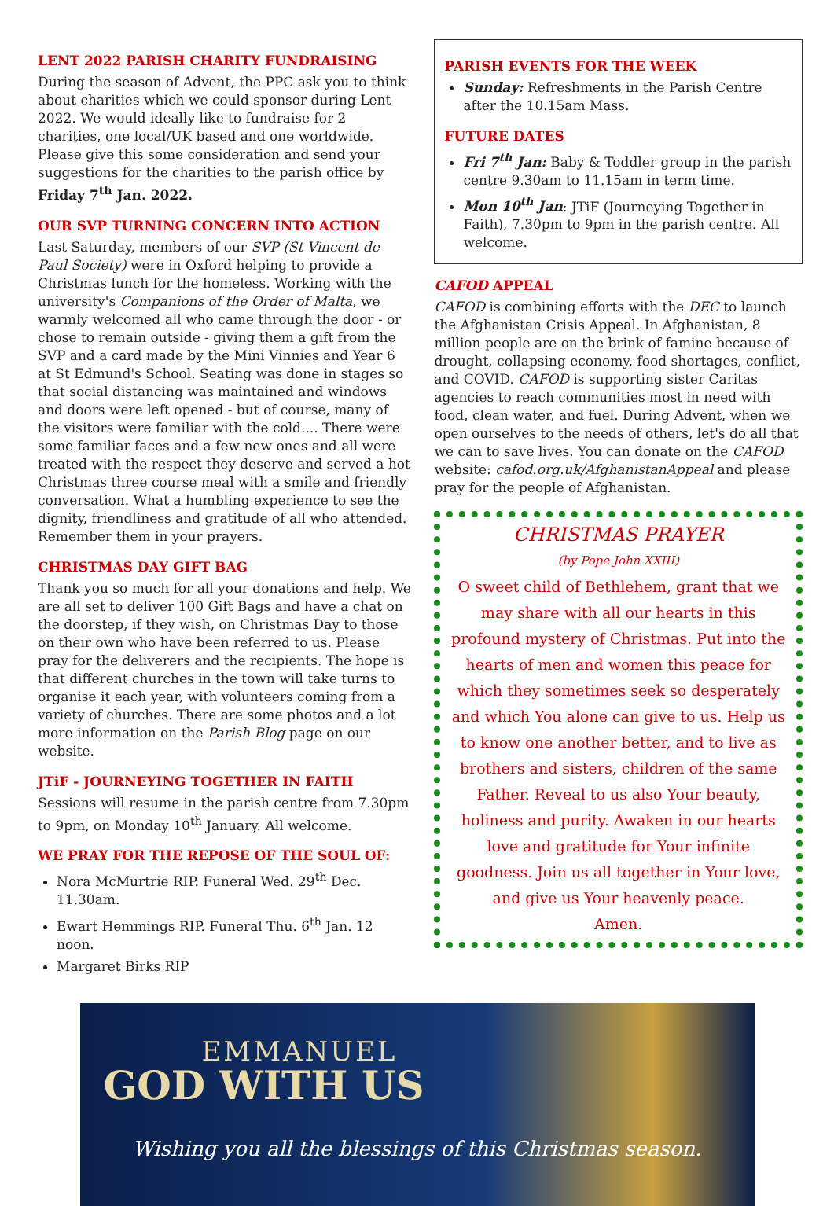LENT 2022 PARISH CHARITY FUNDRAISING
During the season of Advent, the PPC ask you to think about charities which we could sponsor during Lent 2022. We would ideally like to fundraise for 2 charities, one local/UK based and one worldwide. Please give this some consideration and send your suggestions for the charities to the parish office by Friday 7<sup>th</sup> Jan. 2022.
OUR SVP TURNING CONCERN INTO ACTION
Last Saturday, members of our SVP (St Vincent de Paul Society) were in Oxford helping to provide a Christmas lunch for the homeless. Working with the university's Companions of the Order of Malta, we warmly welcomed all who came through the door - or chose to remain outside - giving them a gift from the SVP and a card made by the Mini Vinnies and Year 6 at St Edmund's School. Seating was done in stages so that social distancing was maintained and windows and doors were left opened - but of course, many of the visitors were familiar with the cold.... There were some familiar faces and a few new ones and all were treated with the respect they deserve and served a hot Christmas three course meal with a smile and friendly conversation. What a humbling experience to see the dignity, friendliness and gratitude of all who attended. Remember them in your prayers.
CHRISTMAS DAY GIFT BAG
Thank you so much for all your donations and help. We are all set to deliver 100 Gift Bags and have a chat on the doorstep, if they wish, on Christmas Day to those on their own who have been referred to us. Please pray for the deliverers and the recipients. The hope is that different churches in the town will take turns to organise it each year, with volunteers coming from a variety of churches. There are some photos and a lot more information on the Parish Blog page on our website.
JTiF - JOURNEYING TOGETHER IN FAITH
Sessions will resume in the parish centre from 7.30pm to 9pm, on Monday 10<sup>th</sup> January. All welcome.
WE PRAY FOR THE REPOSE OF THE SOUL OF:
Nora McMurtrie RIP. Funeral Wed. 29<sup>th</sup> Dec. 11.30am.
Ewart Hemmings RIP. Funeral Thu. 6<sup>th</sup> Jan. 12 noon.
Margaret Birks RIP
PARISH EVENTS FOR THE WEEK
Sunday: Refreshments in the Parish Centre after the 10.15am Mass.
FUTURE DATES
Fri 7<sup>th</sup> Jan: Baby & Toddler group in the parish centre 9.30am to 11.15am in term time.
Mon 10<sup>th</sup> Jan: JTiF (Journeying Together in Faith), 7.30pm to 9pm in the parish centre. All welcome.
CAFOD APPEAL
CAFOD is combining efforts with the DEC to launch the Afghanistan Crisis Appeal. In Afghanistan, 8 million people are on the brink of famine because of drought, collapsing economy, food shortages, conflict, and COVID. CAFOD is supporting sister Caritas agencies to reach communities most in need with food, clean water, and fuel. During Advent, when we open ourselves to the needs of others, let's do all that we can to save lives. You can donate on the CAFOD website: cafod.org.uk/AfghanistanAppeal and please pray for the people of Afghanistan.
CHRISTMAS PRAYER
(by Pope John XXIII)
O sweet child of Bethlehem, grant that we may share with all our hearts in this profound mystery of Christmas. Put into the hearts of men and women this peace for which they sometimes seek so desperately and which You alone can give to us. Help us to know one another better, and to live as brothers and sisters, children of the same Father. Reveal to us also Your beauty, holiness and purity. Awaken in our hearts love and gratitude for Your infinite goodness. Join us all together in Your love, and give us Your heavenly peace.
Amen.
EMMANUEL
GOD WITH US
Wishing you all the blessings of this Christmas season.